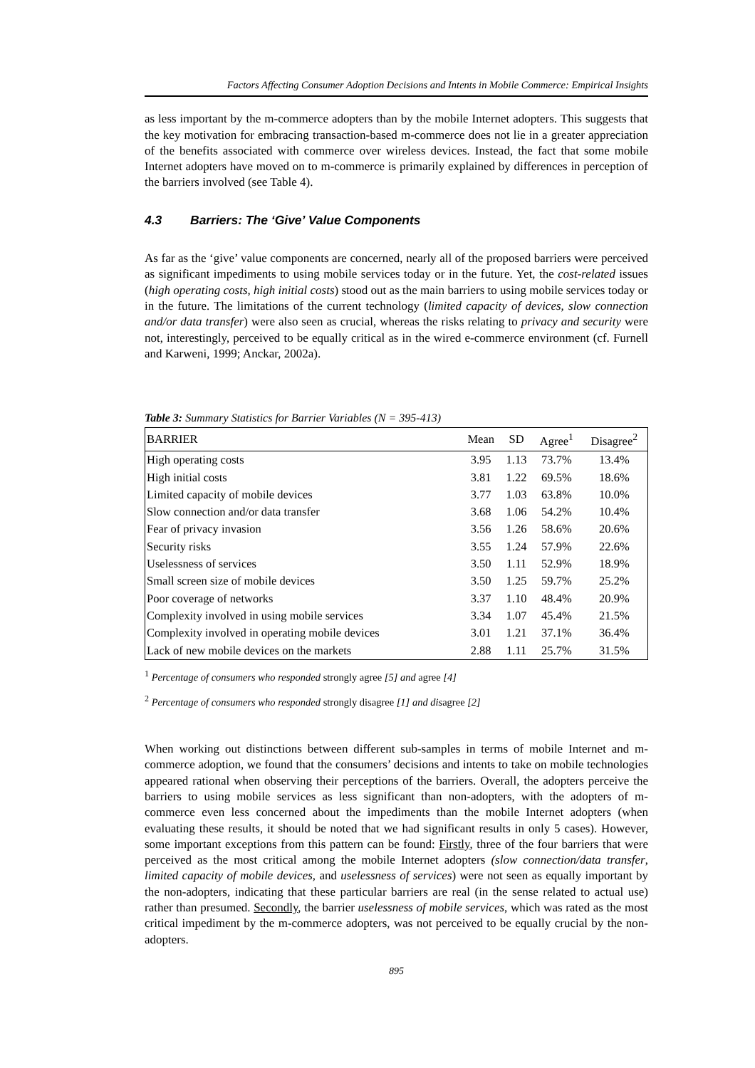Factors Affecting Consumer Adoption Decisions and Intents in Mobile Commerce: Empirical Insights
as less important by the m-commerce adopters than by the mobile Internet adopters. This suggests that the key motivation for embracing transaction-based m-commerce does not lie in a greater appreciation of the benefits associated with commerce over wireless devices. Instead, the fact that some mobile Internet adopters have moved on to m-commerce is primarily explained by differences in perception of the barriers involved (see Table 4).
4.3 Barriers: The ‘Give’ Value Components
As far as the ‘give’ value components are concerned, nearly all of the proposed barriers were perceived as significant impediments to using mobile services today or in the future. Yet, the cost-related issues (high operating costs, high initial costs) stood out as the main barriers to using mobile services today or in the future. The limitations of the current technology (limited capacity of devices, slow connection and/or data transfer) were also seen as crucial, whereas the risks relating to privacy and security were not, interestingly, perceived to be equally critical as in the wired e-commerce environment (cf. Furnell and Karweni, 1999; Anckar, 2002a).
Table 3: Summary Statistics for Barrier Variables (N = 395-413)
| BARRIER | Mean | SD | Agree<sup>1</sup> | Disagree<sup>2</sup> |
| --- | --- | --- | --- | --- |
| High operating costs | 3.95 | 1.13 | 73.7% | 13.4% |
| High initial costs | 3.81 | 1.22 | 69.5% | 18.6% |
| Limited capacity of mobile devices | 3.77 | 1.03 | 63.8% | 10.0% |
| Slow connection and/or data transfer | 3.68 | 1.06 | 54.2% | 10.4% |
| Fear of privacy invasion | 3.56 | 1.26 | 58.6% | 20.6% |
| Security risks | 3.55 | 1.24 | 57.9% | 22.6% |
| Uselessness of services | 3.50 | 1.11 | 52.9% | 18.9% |
| Small screen size of mobile devices | 3.50 | 1.25 | 59.7% | 25.2% |
| Poor coverage of networks | 3.37 | 1.10 | 48.4% | 20.9% |
| Complexity involved in using mobile services | 3.34 | 1.07 | 45.4% | 21.5% |
| Complexity involved in operating mobile devices | 3.01 | 1.21 | 37.1% | 36.4% |
| Lack of new mobile devices on the markets | 2.88 | 1.11 | 25.7% | 31.5% |
<sup>1</sup> Percentage of consumers who responded strongly agree [5] and agree [4]
<sup>2</sup> Percentage of consumers who responded strongly disagree [1] and disagree [2]
When working out distinctions between different sub-samples in terms of mobile Internet and m-commerce adoption, we found that the consumers’ decisions and intents to take on mobile technologies appeared rational when observing their perceptions of the barriers. Overall, the adopters perceive the barriers to using mobile services as less significant than non-adopters, with the adopters of m-commerce even less concerned about the impediments than the mobile Internet adopters (when evaluating these results, it should be noted that we had significant results in only 5 cases). However, some important exceptions from this pattern can be found: Firstly, three of the four barriers that were perceived as the most critical among the mobile Internet adopters (slow connection/data transfer, limited capacity of mobile devices, and uselessness of services) were not seen as equally important by the non-adopters, indicating that these particular barriers are real (in the sense related to actual use) rather than presumed. Secondly, the barrier uselessness of mobile services, which was rated as the most critical impediment by the m-commerce adopters, was not perceived to be equally crucial by the non-adopters.
895